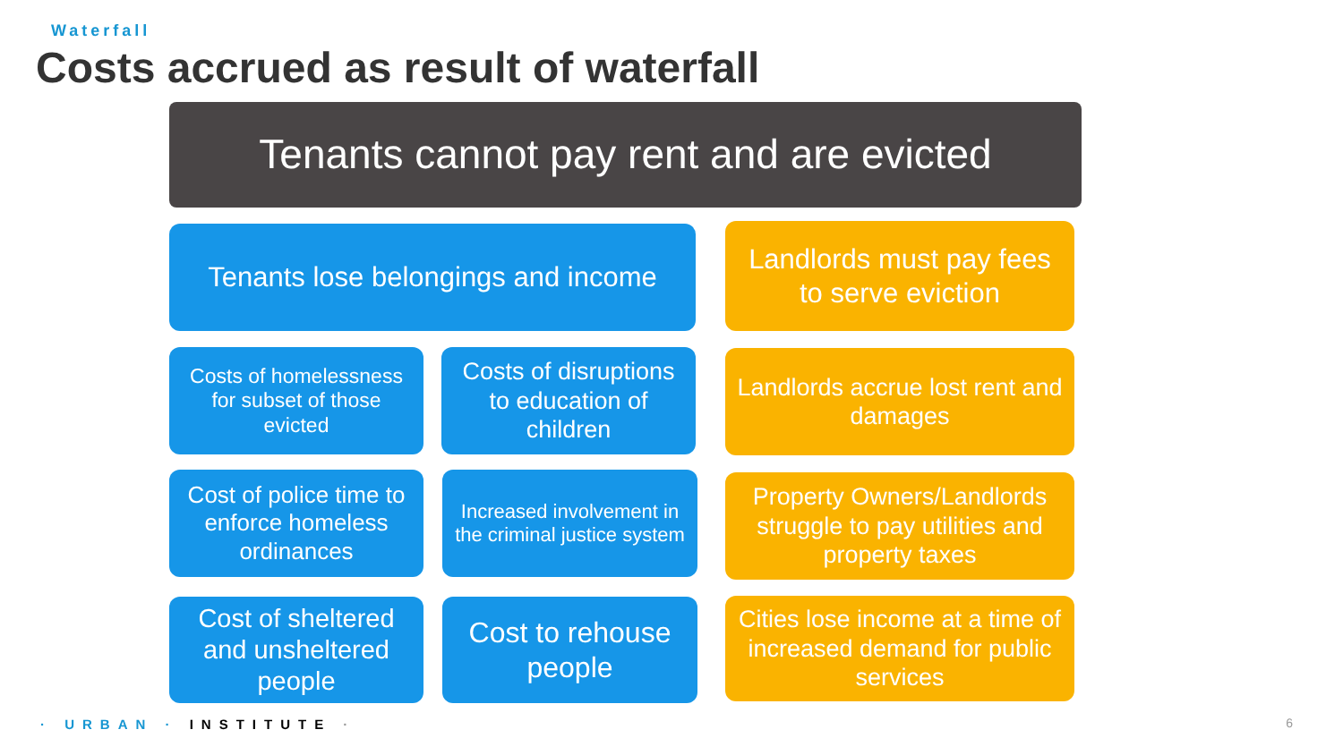Waterfall
Costs accrued as result of waterfall
Tenants cannot pay rent and are evicted
Tenants lose belongings and income
Landlords must pay fees to serve eviction
Costs of homelessness for subset of those evicted
Costs of disruptions to education of children
Landlords accrue lost rent and damages
Cost of police time to enforce homeless ordinances
Increased involvement in the criminal justice system
Property Owners/Landlords struggle to pay utilities and property taxes
Cost of sheltered and unsheltered people
Cost to rehouse people
Cities lose income at a time of increased demand for public services
· URBAN · INSTITUTE · 6